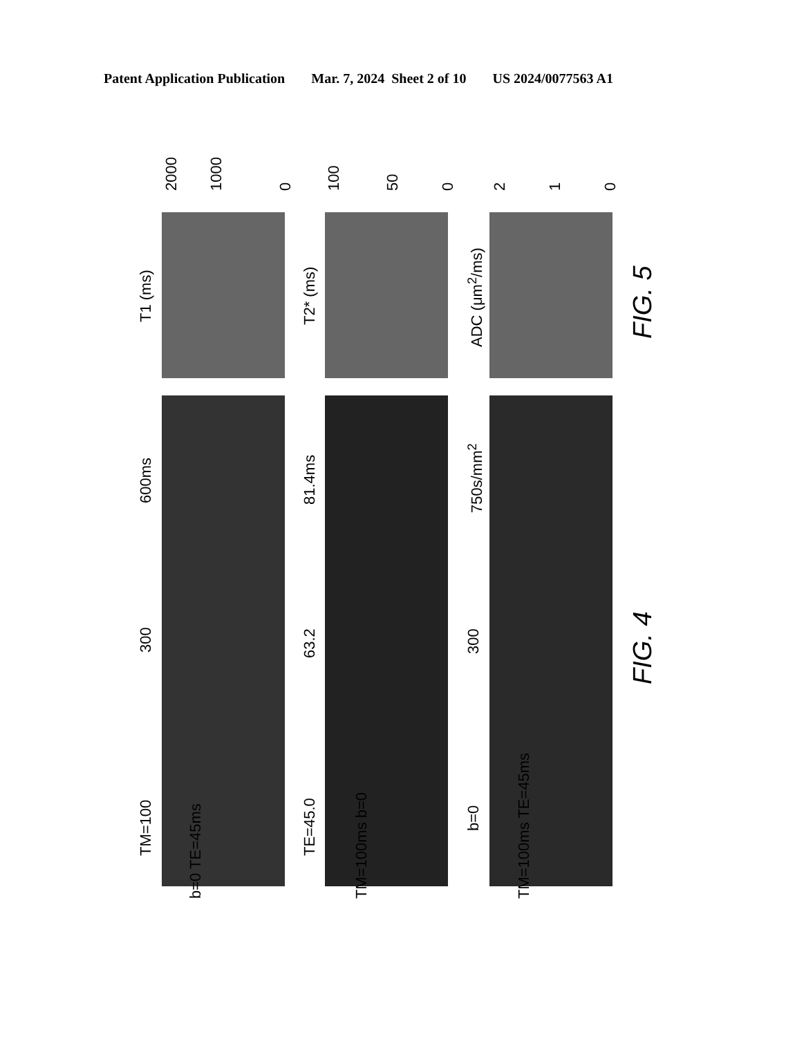Patent Application Publication Mar. 7, 2024 Sheet 2 of 10 US 2024/0077563 A1
TM=100
300
600ms
TE=45.0
63.2
81.4ms
b=0
300
750s/mm<sup>2</sup>
T1 (ms) T2* (ms)
ADC (μm<sup>2</sup>/ms)
2000 1000 0 100 50 0 2 1 0
b=0 TE=45ms TM=100ms b=0 TM=100ms TE=45ms
FIG. 4
FIG. 5